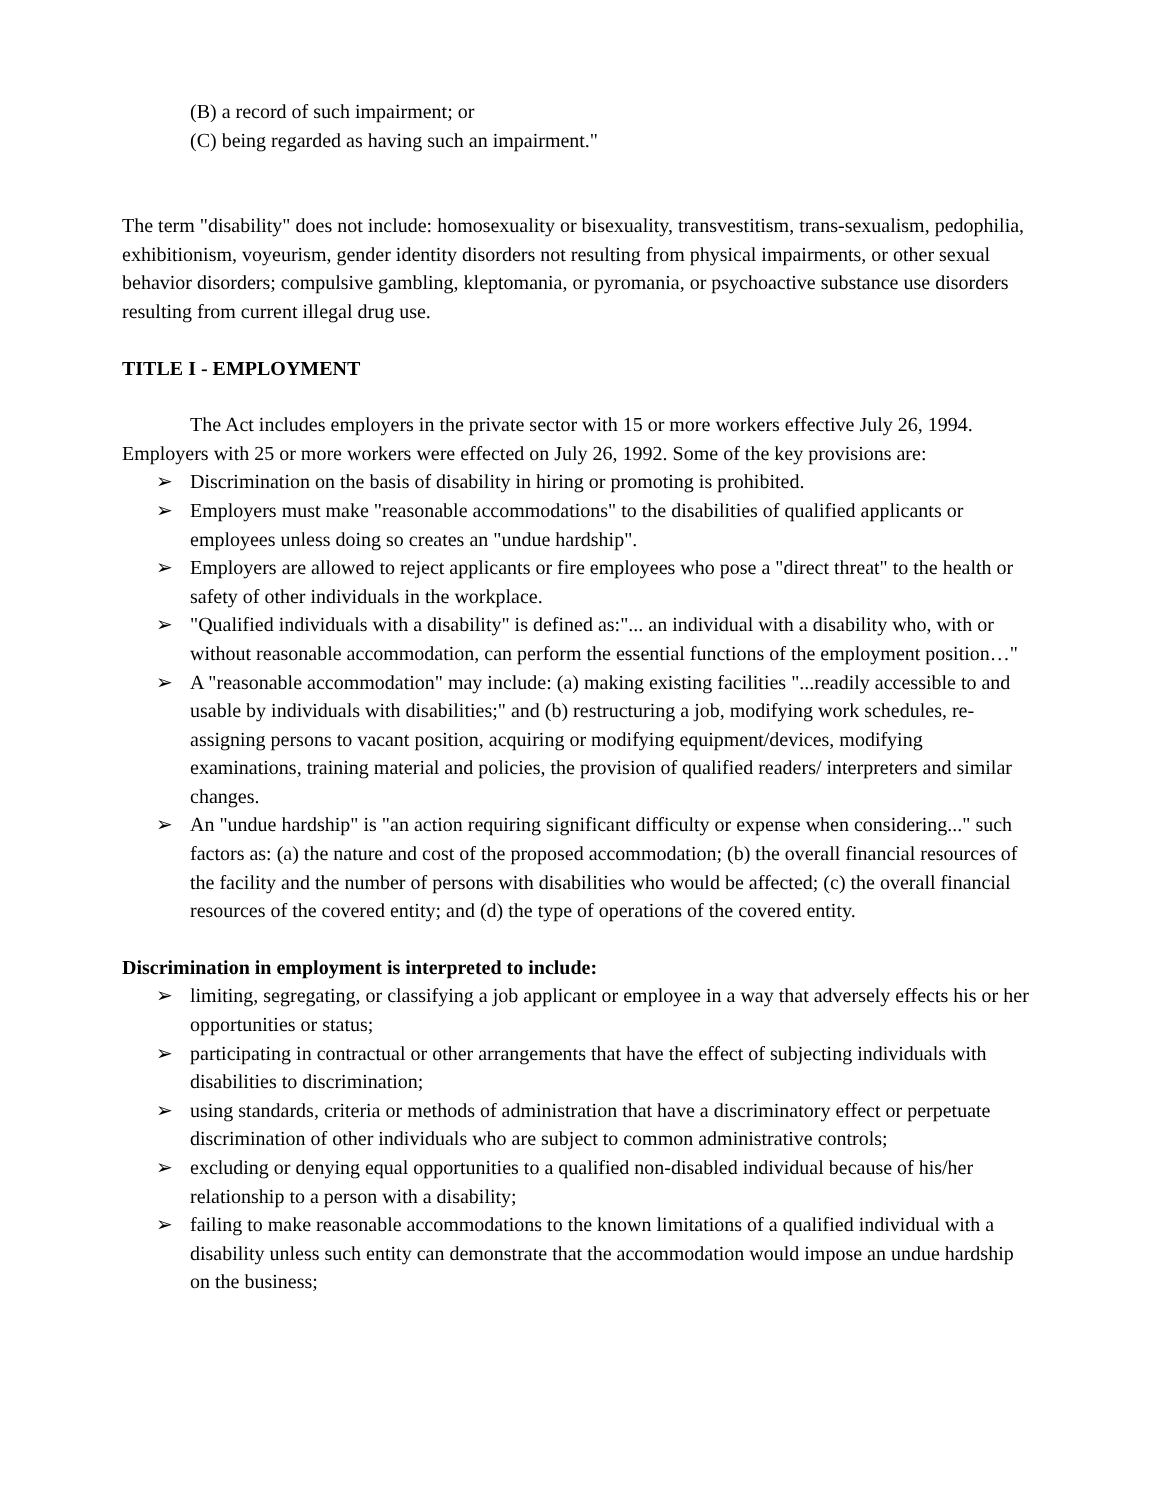(B) a record of such impairment; or
(C) being regarded as having such an impairment."
The term "disability" does not include: homosexuality or bisexuality, transvestitism, trans-sexualism, pedophilia, exhibitionism, voyeurism, gender identity disorders not resulting from physical impairments, or other sexual behavior disorders; compulsive gambling, kleptomania, or pyromania, or psychoactive substance use disorders resulting from current illegal drug use.
TITLE I - EMPLOYMENT
The Act includes employers in the private sector with 15 or more workers effective July 26, 1994. Employers with 25 or more workers were effected on July 26, 1992. Some of the key provisions are:
➢ Discrimination on the basis of disability in hiring or promoting is prohibited.
➢ Employers must make "reasonable accommodations" to the disabilities of qualified applicants or employees unless doing so creates an "undue hardship".
➢ Employers are allowed to reject applicants or fire employees who pose a "direct threat" to the health or safety of other individuals in the workplace.
➢ "Qualified individuals with a disability" is defined as:"... an individual with a disability who, with or without reasonable accommodation, can perform the essential functions of the employment position…"
➢ A "reasonable accommodation" may include: (a) making existing facilities "...readily accessible to and usable by individuals with disabilities;" and (b) restructuring a job, modifying work schedules, re-assigning persons to vacant position, acquiring or modifying equipment/devices, modifying examinations, training material and policies, the provision of qualified readers/ interpreters and similar changes.
➢ An "undue hardship" is "an action requiring significant difficulty or expense when considering..." such factors as: (a) the nature and cost of the proposed accommodation; (b) the overall financial resources of the facility and the number of persons with disabilities who would be affected; (c) the overall financial resources of the covered entity; and (d) the type of operations of the covered entity.
Discrimination in employment is interpreted to include:
➢ limiting, segregating, or classifying a job applicant or employee in a way that adversely effects his or her opportunities or status;
➢ participating in contractual or other arrangements that have the effect of subjecting individuals with disabilities to discrimination;
➢ using standards, criteria or methods of administration that have a discriminatory effect or perpetuate discrimination of other individuals who are subject to common administrative controls;
➢ excluding or denying equal opportunities to a qualified non-disabled individual because of his/her relationship to a person with a disability;
➢ failing to make reasonable accommodations to the known limitations of a qualified individual with a disability unless such entity can demonstrate that the accommodation would impose an undue hardship on the business;